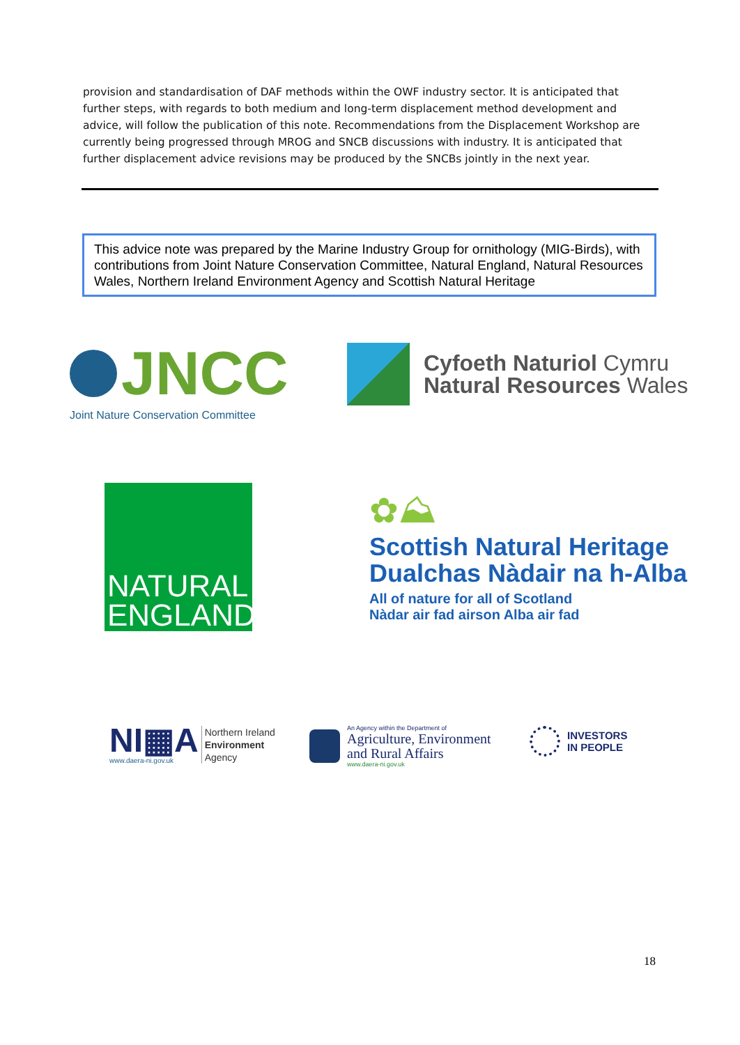provision and standardisation of DAF methods within the OWF industry sector. It is anticipated that further steps, with regards to both medium and long-term displacement method development and advice, will follow the publication of this note. Recommendations from the Displacement Workshop are currently being progressed through MROG and SNCB discussions with industry. It is anticipated that further displacement advice revisions may be produced by the SNCBs jointly in the next year.
This advice note was prepared by the Marine Industry Group for ornithology (MIG-Birds), with contributions from Joint Nature Conservation Committee, Natural England, Natural Resources Wales, Northern Ireland Environment Agency and Scottish Natural Heritage
JNCC
Joint Nature Conservation Committee
Cyfoeth Naturiol Cymru
Natural Resources Wales
NATURAL
ENGLAND
✿⛰
Scottish Natural Heritage
Dualchas Nàdair na h-Alba
All of nature for all of Scotland
Nàdar air fad airson Alba air fad
NI▦A
www.daera-ni.gov.uk
Northern Ireland
Environment
Agency
An Agency within the Department of
Agriculture, Environment
and Rural Affairs
www.daera-ni.gov.uk
INVESTORS
IN PEOPLE
18